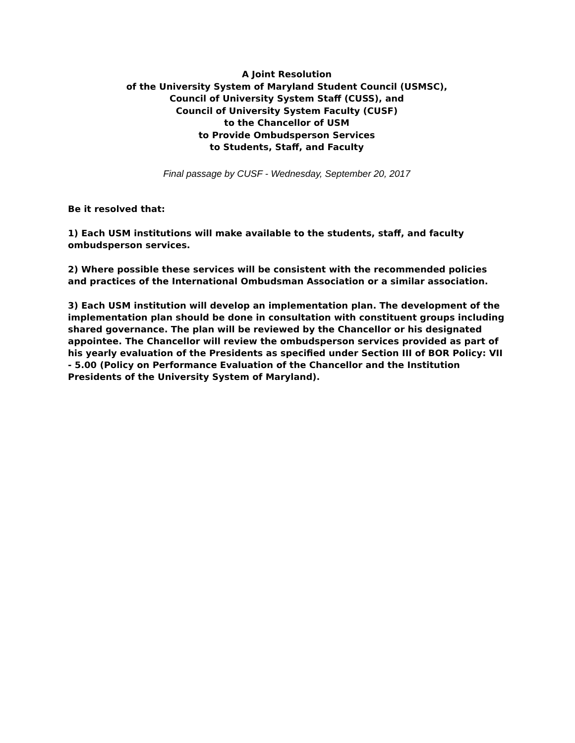A Joint Resolution
of the University System of Maryland Student Council (USMSC),
Council of University System Staff (CUSS), and
Council of University System Faculty (CUSF)
to the Chancellor of USM
to Provide Ombudsperson Services
to Students, Staff, and Faculty
Final passage by CUSF - Wednesday, September 20, 2017
Be it resolved that:
1) Each USM institutions will make available to the students, staff, and faculty ombudsperson services.
2) Where possible these services will be consistent with the recommended policies and practices of the International Ombudsman Association or a similar association.
3) Each USM institution will develop an implementation plan. The development of the implementation plan should be done in consultation with constituent groups including shared governance. The plan will be reviewed by the Chancellor or his designated appointee. The Chancellor will review the ombudsperson services provided as part of his yearly evaluation of the Presidents as specified under Section III of BOR Policy: VII - 5.00 (Policy on Performance Evaluation of the Chancellor and the Institution Presidents of the University System of Maryland).